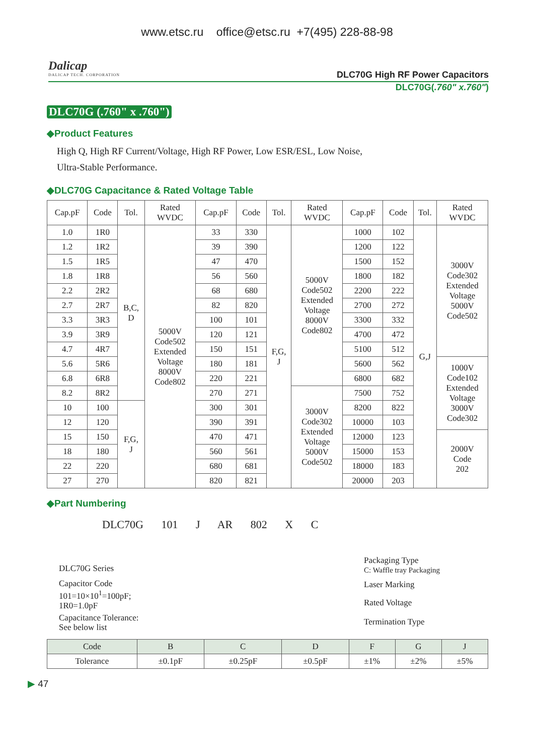www.etsc.ru office@etsc.ru +7(495) 228-88-98
Dalicap
DALICAP TECH. CORPORATION
DLC70G High RF Power Capacitors
DLC70G(.760" x.760")
DLC70G (.760" x .760")
◆Product Features
High Q, High RF Current/Voltage, High RF Power, Low ESR/ESL, Low Noise,
Ultra-Stable Performance.
◆DLC70G Capacitance & Rated Voltage Table
| Cap.pF | Code | Tol. | Rated WVDC | Cap.pF | Code | Tol. | Rated WVDC | Cap.pF | Code | Tol. | Rated WVDC |
| --- | --- | --- | --- | --- | --- | --- | --- | --- | --- | --- | --- |
| 1.0 | 1R0 | B,C, D | 5000V Code502 Extended Voltage 8000V Code802 | 33 | 330 | F,G, J | 5000V Code502 Extended Voltage 8000V Code802 | 1000 | 102 | G,J | 3000V Code302 Extended Voltage 5000V Code502 |
| 1.2 | 1R2 | | | 39 | 390 | | | 1200 | 122 | | |
| 1.5 | 1R5 | | | 47 | 470 | | | 1500 | 152 | | |
| 1.8 | 1R8 | | | 56 | 560 | | | 1800 | 182 | | |
| 2.2 | 2R2 | | | 68 | 680 | | | 2200 | 222 | | |
| 2.7 | 2R7 | | | 82 | 820 | | | 2700 | 272 | | |
| 3.3 | 3R3 | | | 100 | 101 | | | 3300 | 332 | | |
| 3.9 | 3R9 | | | 120 | 121 | | | 4700 | 472 | | |
| 4.7 | 4R7 | | | 150 | 151 | | | 5100 | 512 | | |
| 5.6 | 5R6 | | | 180 | 181 | | | 5600 | 562 | | 1000V Code102 Extended Voltage 3000V Code302 |
| 6.8 | 6R8 | | | 220 | 221 | | | 6800 | 682 | | |
| 8.2 | 8R2 | | | 270 | 271 | | 3000V Code302 Extended Voltage 5000V Code502 | 7500 | 752 | | |
| 10 | 100 | F,G, J | | 300 | 301 | | | 8200 | 822 | | |
| 12 | 120 | | | 390 | 391 | | | 10000 | 103 | | |
| 15 | 150 | | | 470 | 471 | | | 12000 | 123 | | 2000V Code 202 |
| 18 | 180 | | | 560 | 561 | | | 15000 | 153 | | |
| 22 | 220 | | | 680 | 681 | | | 18000 | 183 | | |
| 27 | 270 | | | 820 | 821 | | | 20000 | 203 | | |
◆Part Numbering
DLC70G 101 J AR 802 X C
DLC70G Series
Capacitor Code
101=10×10<sup>1</sup>=100pF;
1R0=1.0pF
Capacitance Tolerance:
See below list
Packaging Type
C: Waffle tray Packaging
Laser Marking
Rated Voltage
Termination Type
| Code | B | C | D | F | G | J |
| --- | --- | --- | --- | --- | --- | --- |
| Tolerance | ±0.1pF | ±0.25pF | ±0.5pF | ±1% | ±2% | ±5% |
▶ 47